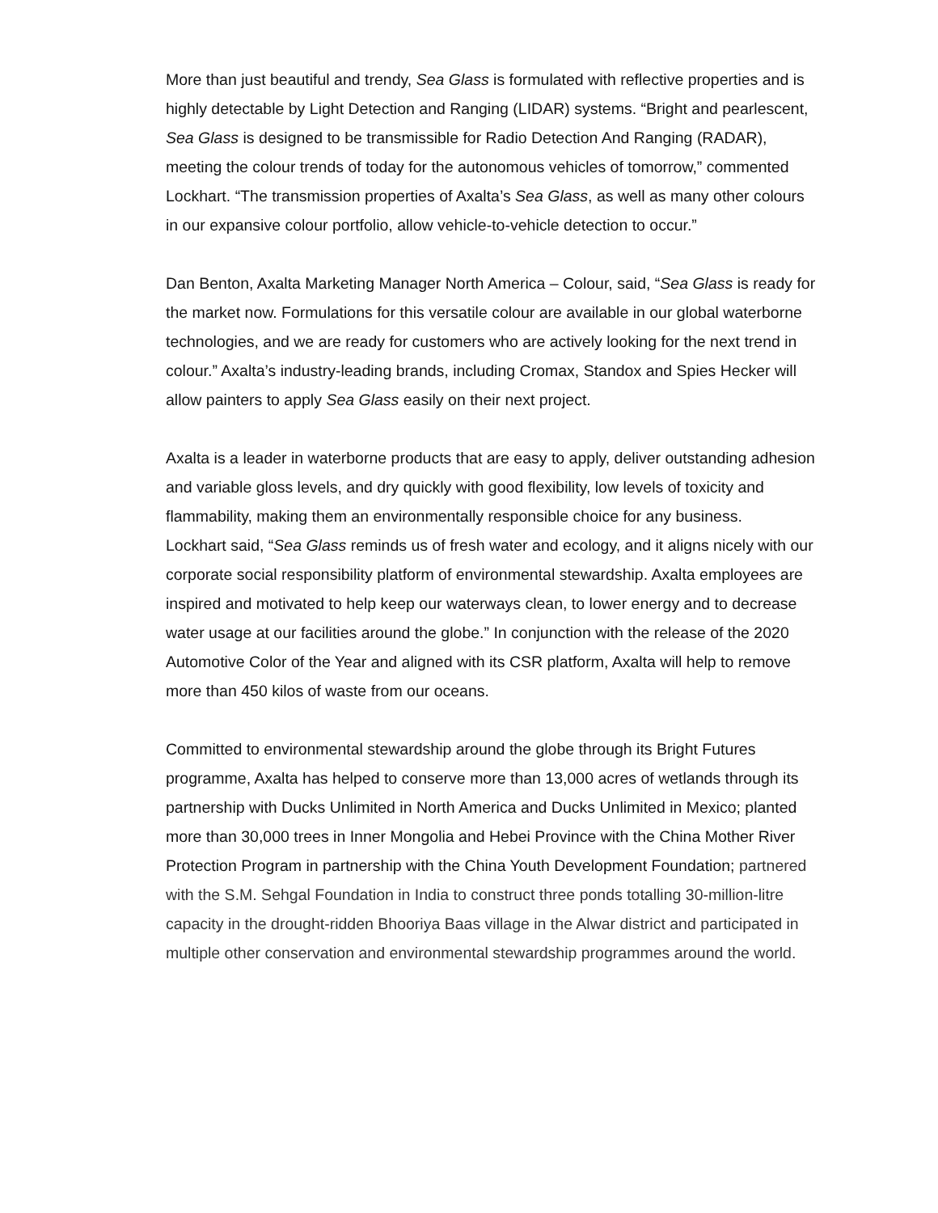More than just beautiful and trendy, Sea Glass is formulated with reflective properties and is highly detectable by Light Detection and Ranging (LIDAR) systems. “Bright and pearlescent, Sea Glass is designed to be transmissible for Radio Detection And Ranging (RADAR), meeting the colour trends of today for the autonomous vehicles of tomorrow,” commented Lockhart. “The transmission properties of Axalta’s Sea Glass, as well as many other colours in our expansive colour portfolio, allow vehicle-to-vehicle detection to occur.”
Dan Benton, Axalta Marketing Manager North America – Colour, said, “Sea Glass is ready for the market now. Formulations for this versatile colour are available in our global waterborne technologies, and we are ready for customers who are actively looking for the next trend in colour.” Axalta’s industry-leading brands, including Cromax, Standox and Spies Hecker will allow painters to apply Sea Glass easily on their next project.
Axalta is a leader in waterborne products that are easy to apply, deliver outstanding adhesion and variable gloss levels, and dry quickly with good flexibility, low levels of toxicity and flammability, making them an environmentally responsible choice for any business.
Lockhart said, “Sea Glass reminds us of fresh water and ecology, and it aligns nicely with our corporate social responsibility platform of environmental stewardship. Axalta employees are inspired and motivated to help keep our waterways clean, to lower energy and to decrease water usage at our facilities around the globe.” In conjunction with the release of the 2020 Automotive Color of the Year and aligned with its CSR platform, Axalta will help to remove more than 450 kilos of waste from our oceans.
Committed to environmental stewardship around the globe through its Bright Futures programme, Axalta has helped to conserve more than 13,000 acres of wetlands through its partnership with Ducks Unlimited in North America and Ducks Unlimited in Mexico; planted more than 30,000 trees in Inner Mongolia and Hebei Province with the China Mother River Protection Program in partnership with the China Youth Development Foundation; partnered with the S.M. Sehgal Foundation in India to construct three ponds totalling 30-million-litre capacity in the drought-ridden Bhooriya Baas village in the Alwar district and participated in multiple other conservation and environmental stewardship programmes around the world.